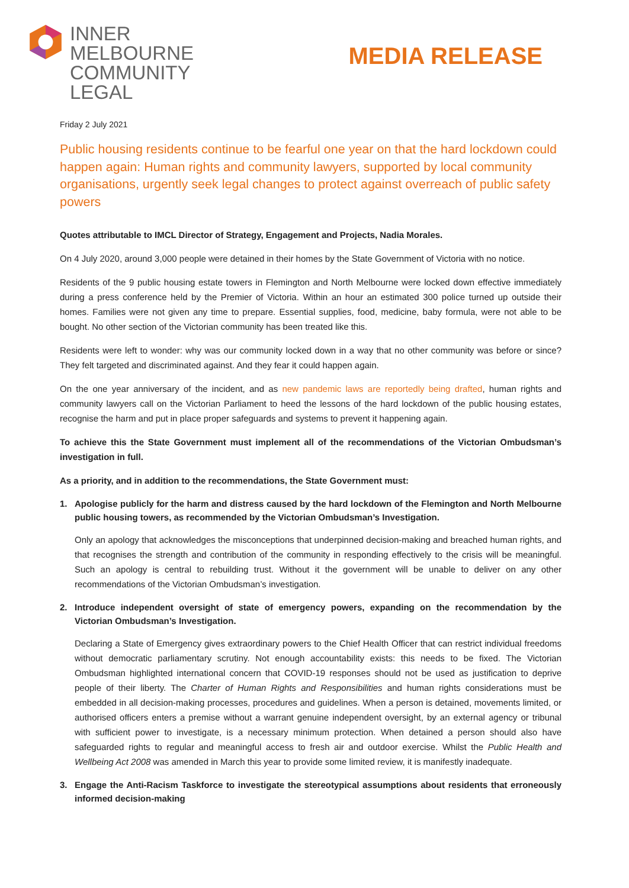INNER
MELBOURNE
COMMUNITY
LEGAL
MEDIA RELEASE
Friday 2 July 2021
Public housing residents continue to be fearful one year on that the hard lockdown could happen again: Human rights and community lawyers, supported by local community organisations, urgently seek legal changes to protect against overreach of public safety powers
Quotes attributable to IMCL Director of Strategy, Engagement and Projects, Nadia Morales.
On 4 July 2020, around 3,000 people were detained in their homes by the State Government of Victoria with no notice.
Residents of the 9 public housing estate towers in Flemington and North Melbourne were locked down effective immediately during a press conference held by the Premier of Victoria. Within an hour an estimated 300 police turned up outside their homes. Families were not given any time to prepare. Essential supplies, food, medicine, baby formula, were not able to be bought. No other section of the Victorian community has been treated like this.
Residents were left to wonder: why was our community locked down in a way that no other community was before or since? They felt targeted and discriminated against. And they fear it could happen again.
On the one year anniversary of the incident, and as new pandemic laws are reportedly being drafted, human rights and community lawyers call on the Victorian Parliament to heed the lessons of the hard lockdown of the public housing estates, recognise the harm and put in place proper safeguards and systems to prevent it happening again.
To achieve this the State Government must implement all of the recommendations of the Victorian Ombudsman’s investigation in full.
As a priority, and in addition to the recommendations, the State Government must:
1. Apologise publicly for the harm and distress caused by the hard lockdown of the Flemington and North Melbourne public housing towers, as recommended by the Victorian Ombudsman’s Investigation.
Only an apology that acknowledges the misconceptions that underpinned decision-making and breached human rights, and that recognises the strength and contribution of the community in responding effectively to the crisis will be meaningful. Such an apology is central to rebuilding trust. Without it the government will be unable to deliver on any other recommendations of the Victorian Ombudsman’s investigation.
2. Introduce independent oversight of state of emergency powers, expanding on the recommendation by the Victorian Ombudsman’s Investigation.
Declaring a State of Emergency gives extraordinary powers to the Chief Health Officer that can restrict individual freedoms without democratic parliamentary scrutiny. Not enough accountability exists: this needs to be fixed. The Victorian Ombudsman highlighted international concern that COVID-19 responses should not be used as justification to deprive people of their liberty. The Charter of Human Rights and Responsibilities and human rights considerations must be embedded in all decision-making processes, procedures and guidelines. When a person is detained, movements limited, or authorised officers enters a premise without a warrant genuine independent oversight, by an external agency or tribunal with sufficient power to investigate, is a necessary minimum protection. When detained a person should also have safeguarded rights to regular and meaningful access to fresh air and outdoor exercise. Whilst the Public Health and Wellbeing Act 2008 was amended in March this year to provide some limited review, it is manifestly inadequate.
3. Engage the Anti-Racism Taskforce to investigate the stereotypical assumptions about residents that erroneously informed decision-making